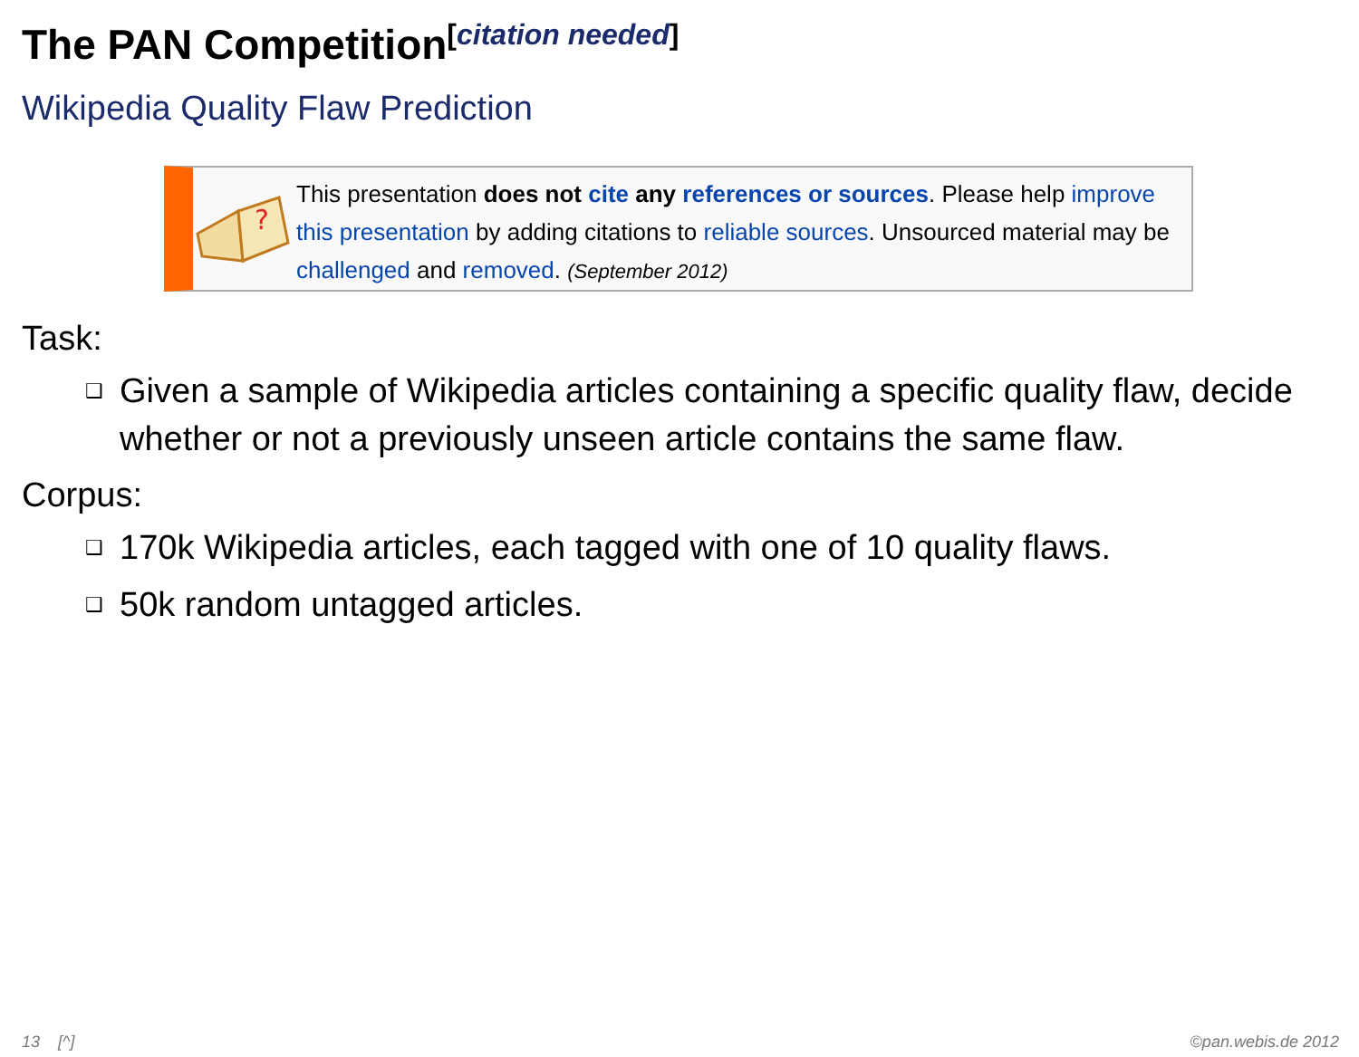The PAN Competition<sup>[citation needed]</sup>
Wikipedia Quality Flaw Prediction
?
This presentation does not cite any references or sources. Please help improve this presentation by adding citations to reliable sources. Unsourced material may be challenged and removed. (September 2012)
Task:
❑ Given a sample of Wikipedia articles containing a specific quality flaw, decide whether or not a previously unseen article contains the same flaw.
Corpus:
❑ 170k Wikipedia articles, each tagged with one of 10 quality flaws.
❑ 50k random untagged articles.
13 [^] ©pan.webis.de 2012